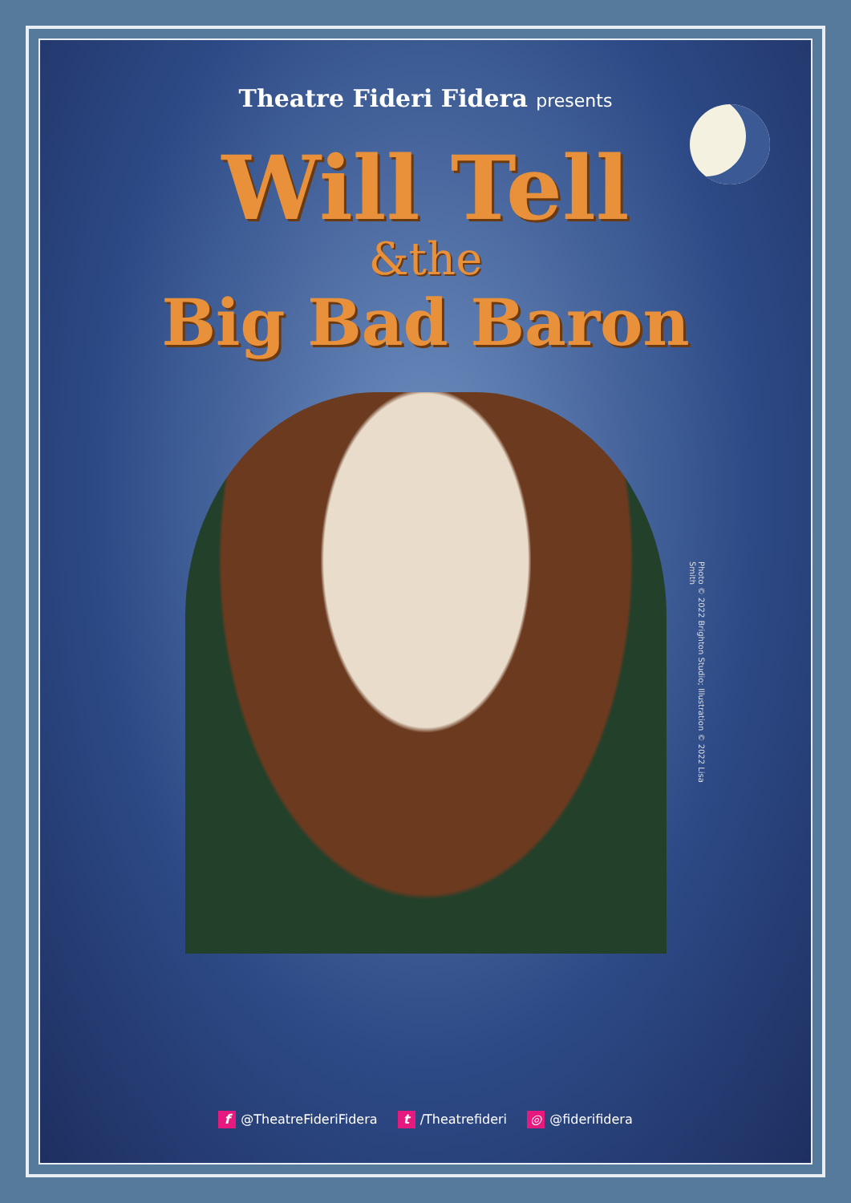Theatre Fideri Fidera presents
Will Tell
&the
Big Bad Baron
Photo © 2022 Brighton Studio; Illustration © 2022 Lisa Smith
f @TheatreFideriFidera t /Theatrefideri ◎ @fiderifidera